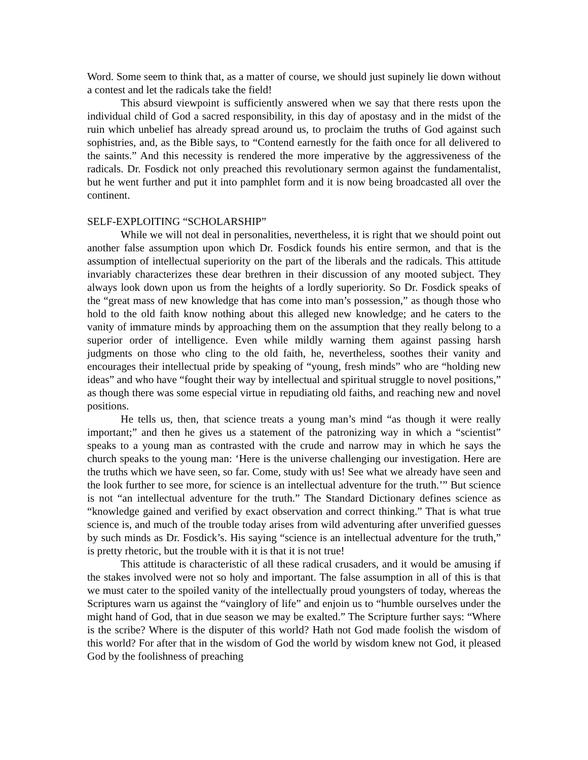Word. Some seem to think that, as a matter of course, we should just supinely lie down without a contest and let the radicals take the field!
This absurd viewpoint is sufficiently answered when we say that there rests upon the individual child of God a sacred responsibility, in this day of apostasy and in the midst of the ruin which unbelief has already spread around us, to proclaim the truths of God against such sophistries, and, as the Bible says, to “Contend earnestly for the faith once for all delivered to the saints.” And this necessity is rendered the more imperative by the aggressiveness of the radicals. Dr. Fosdick not only preached this revolutionary sermon against the fundamentalist, but he went further and put it into pamphlet form and it is now being broadcasted all over the continent.
SELF-EXPLOITING “SCHOLARSHIP”
While we will not deal in personalities, nevertheless, it is right that we should point out another false assumption upon which Dr. Fosdick founds his entire sermon, and that is the assumption of intellectual superiority on the part of the liberals and the radicals. This attitude invariably characterizes these dear brethren in their discussion of any mooted subject. They always look down upon us from the heights of a lordly superiority. So Dr. Fosdick speaks of the “great mass of new knowledge that has come into man’s possession,” as though those who hold to the old faith know nothing about this alleged new knowledge; and he caters to the vanity of immature minds by approaching them on the assumption that they really belong to a superior order of intelligence. Even while mildly warning them against passing harsh judgments on those who cling to the old faith, he, nevertheless, soothes their vanity and encourages their intellectual pride by speaking of “young, fresh minds” who are “holding new ideas” and who have “fought their way by intellectual and spiritual struggle to novel positions,” as though there was some especial virtue in repudiating old faiths, and reaching new and novel positions.
He tells us, then, that science treats a young man’s mind “as though it were really important;” and then he gives us a statement of the patronizing way in which a “scientist” speaks to a young man as contrasted with the crude and narrow may in which he says the church speaks to the young man: ‘Here is the universe challenging our investigation. Here are the truths which we have seen, so far. Come, study with us! See what we already have seen and the look further to see more, for science is an intellectual adventure for the truth.’” But science is not “an intellectual adventure for the truth.” The Standard Dictionary defines science as “knowledge gained and verified by exact observation and correct thinking.” That is what true science is, and much of the trouble today arises from wild adventuring after unverified guesses by such minds as Dr. Fosdick’s. His saying “science is an intellectual adventure for the truth,” is pretty rhetoric, but the trouble with it is that it is not true!
This attitude is characteristic of all these radical crusaders, and it would be amusing if the stakes involved were not so holy and important. The false assumption in all of this is that we must cater to the spoiled vanity of the intellectually proud youngsters of today, whereas the Scriptures warn us against the “vainglory of life” and enjoin us to “humble ourselves under the might hand of God, that in due season we may be exalted.” The Scripture further says: “Where is the scribe? Where is the disputer of this world? Hath not God made foolish the wisdom of this world? For after that in the wisdom of God the world by wisdom knew not God, it pleased God by the foolishness of preaching